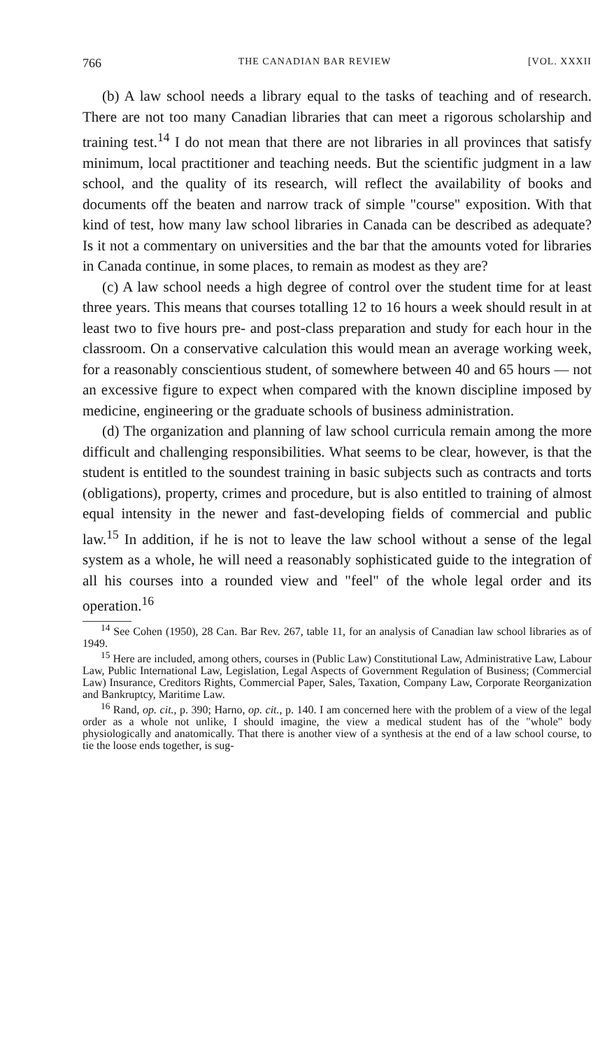766 THE CANADIAN BAR REVIEW [VOL. XXXII
(b) A law school needs a library equal to the tasks of teaching and of research. There are not too many Canadian libraries that can meet a rigorous scholarship and training test.<sup>14</sup> I do not mean that there are not libraries in all provinces that satisfy minimum, local practitioner and teaching needs. But the scientific judgment in a law school, and the quality of its research, will reflect the availability of books and documents off the beaten and narrow track of simple "course" exposition. With that kind of test, how many law school libraries in Canada can be described as adequate? Is it not a commentary on universities and the bar that the amounts voted for libraries in Canada continue, in some places, to remain as modest as they are?
(c) A law school needs a high degree of control over the student time for at least three years. This means that courses totalling 12 to 16 hours a week should result in at least two to five hours pre- and post-class preparation and study for each hour in the classroom. On a conservative calculation this would mean an average working week, for a reasonably conscientious student, of somewhere between 40 and 65 hours — not an excessive figure to expect when compared with the known discipline imposed by medicine, engineering or the graduate schools of business administration.
(d) The organization and planning of law school curricula remain among the more difficult and challenging responsibilities. What seems to be clear, however, is that the student is entitled to the soundest training in basic subjects such as contracts and torts (obligations), property, crimes and procedure, but is also entitled to training of almost equal intensity in the newer and fast-developing fields of commercial and public law.<sup>15</sup> In addition, if he is not to leave the law school without a sense of the legal system as a whole, he will need a reasonably sophisticated guide to the integration of all his courses into a rounded view and "feel" of the whole legal order and its operation.<sup>16</sup>
<sup>14</sup> See Cohen (1950), 28 Can. Bar Rev. 267, table 11, for an analysis of Canadian law school libraries as of 1949.
<sup>15</sup> Here are included, among others, courses in (Public Law) Constitutional Law, Administrative Law, Labour Law, Public International Law, Legislation, Legal Aspects of Government Regulation of Business; (Commercial Law) Insurance, Creditors Rights, Commercial Paper, Sales, Taxation, Company Law, Corporate Reorganization and Bankruptcy, Maritime Law.
<sup>16</sup> Rand, op. cit., p. 390; Harno, op. cit., p. 140. I am concerned here with the problem of a view of the legal order as a whole not unlike, I should imagine, the view a medical student has of the "whole" body physiologically and anatomically. That there is another view of a synthesis at the end of a law school course, to tie the loose ends together, is sug-